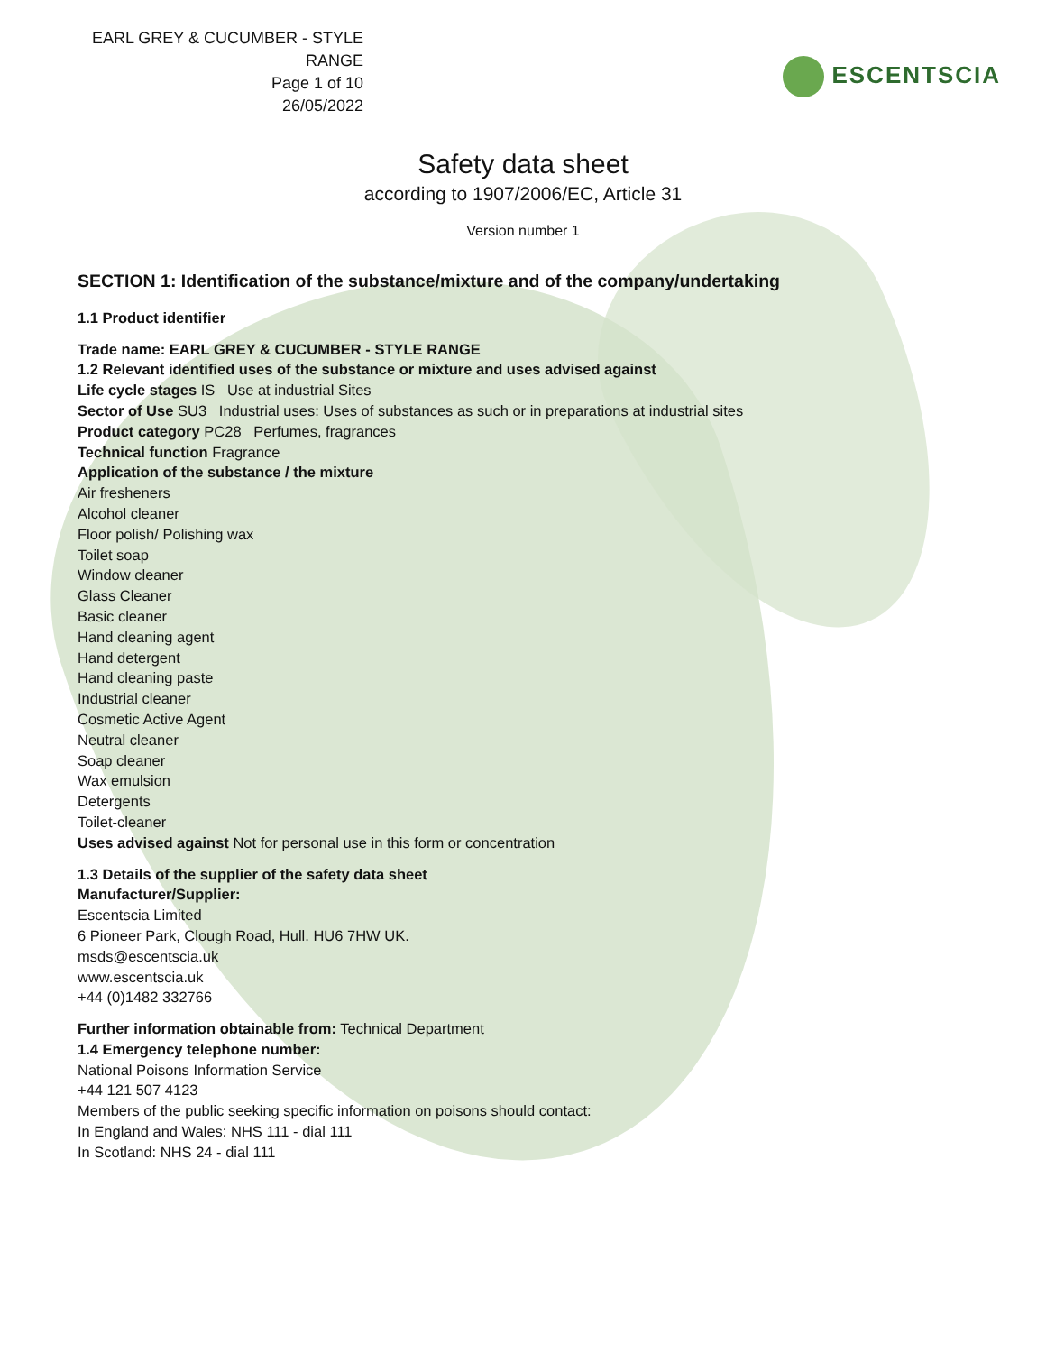EARL GREY & CUCUMBER - STYLE RANGE
Page 1 of 10
26/05/2022
ESCENTSCIA
Safety data sheet
according to 1907/2006/EC, Article 31
Version number 1
SECTION 1: Identification of the substance/mixture and of the company/undertaking
1.1 Product identifier
Trade name: EARL GREY & CUCUMBER - STYLE RANGE
1.2 Relevant identified uses of the substance or mixture and uses advised against
Life cycle stages IS Use at industrial Sites
Sector of Use SU3 Industrial uses: Uses of substances as such or in preparations at industrial sites
Product category PC28 Perfumes, fragrances
Technical function Fragrance
Application of the substance / the mixture
Air fresheners
Alcohol cleaner
Floor polish/ Polishing wax
Toilet soap
Window cleaner
Glass Cleaner
Basic cleaner
Hand cleaning agent
Hand detergent
Hand cleaning paste
Industrial cleaner
Cosmetic Active Agent
Neutral cleaner
Soap cleaner
Wax emulsion
Detergents
Toilet-cleaner
Uses advised against Not for personal use in this form or concentration
1.3 Details of the supplier of the safety data sheet
Manufacturer/Supplier:
Escentscia Limited
6 Pioneer Park, Clough Road, Hull. HU6 7HW UK.
msds@escentscia.uk
www.escentscia.uk
+44 (0)1482 332766
Further information obtainable from: Technical Department
1.4 Emergency telephone number:
National Poisons Information Service
+44 121 507 4123
Members of the public seeking specific information on poisons should contact:
In England and Wales: NHS 111 - dial 111
In Scotland: NHS 24 - dial 111